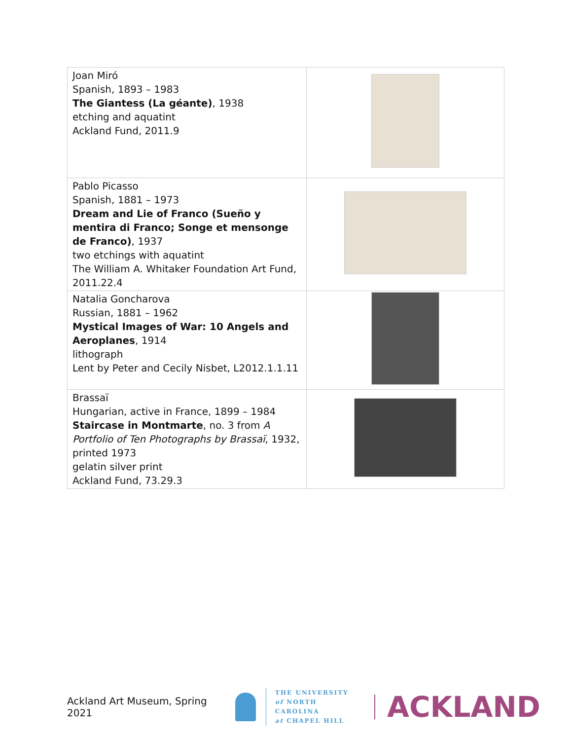| Joan Miró Spanish, 1893 – 1983 The Giantess (La géante) , 1938 etching and aquatint Ackland Fund, 2011.9 | |
| Pablo Picasso Spanish, 1881 – 1973 Dream and Lie of Franco (Sueño y mentira di Franco; Songe et mensonge de Franco) , 1937 two etchings with aquatint The William A. Whitaker Foundation Art Fund, 2011.22.4 | |
| Natalia Goncharova Russian, 1881 – 1962 Mystical Images of War: 10 Angels and Aeroplanes , 1914 lithograph Lent by Peter and Cecily Nisbet, L2012.1.1.11 | |
| Brassaï Hungarian, active in France, 1899 – 1984 Staircase in Montmarte , no. 3 from A Portfolio of Ten Photographs by Brassaï , 1932, printed 1973 gelatin silver print Ackland Fund, 73.29.3 | |
Ackland Art Museum, Spring 2021
THE UNIVERSITY
of NORTH CAROLINA
at CHAPEL HILL
ACKLAND